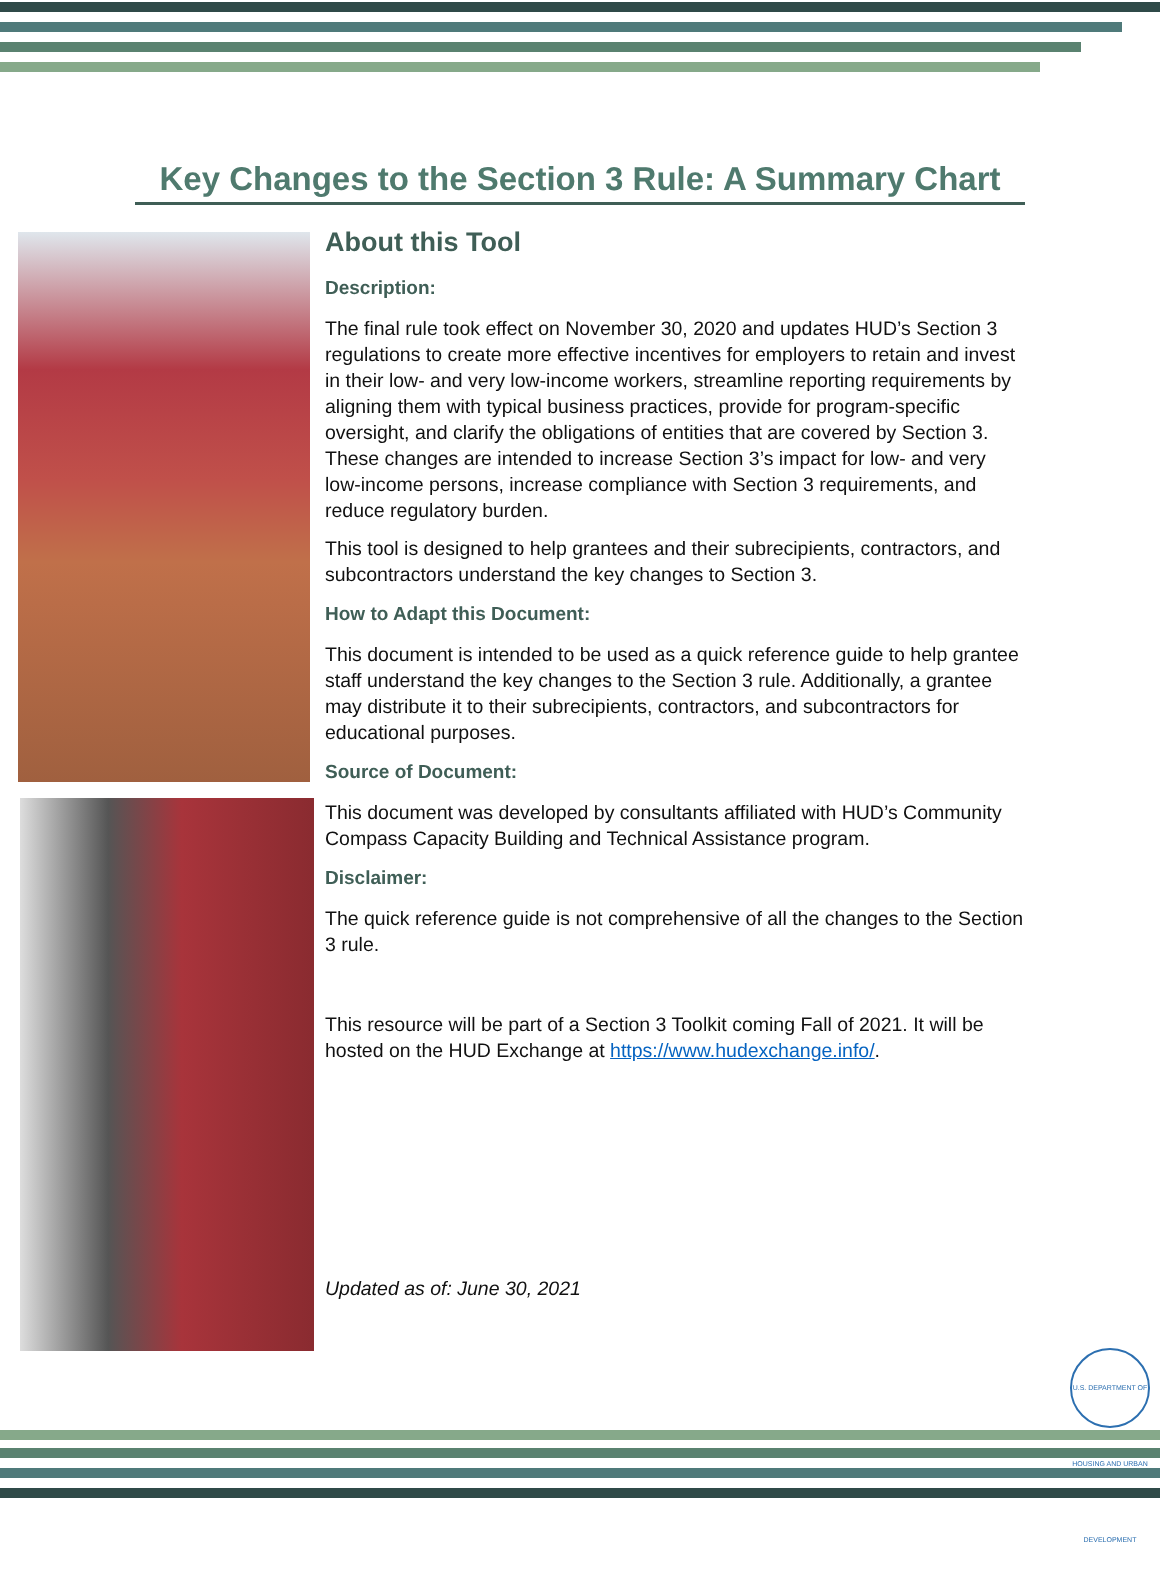Key Changes to the Section 3 Rule: A Summary Chart
About this Tool
Description:
The final rule took effect on November 30, 2020 and updates HUD’s Section 3 regulations to create more effective incentives for employers to retain and invest in their low- and very low-income workers, streamline reporting requirements by aligning them with typical business practices, provide for program-specific oversight, and clarify the obligations of entities that are covered by Section 3. These changes are intended to increase Section 3’s impact for low- and very low-income persons, increase compliance with Section 3 requirements, and reduce regulatory burden.
This tool is designed to help grantees and their subrecipients, contractors, and subcontractors understand the key changes to Section 3.
How to Adapt this Document:
This document is intended to be used as a quick reference guide to help grantee staff understand the key changes to the Section 3 rule. Additionally, a grantee may distribute it to their subrecipients, contractors, and subcontractors for educational purposes.
Source of Document:
This document was developed by consultants affiliated with HUD’s Community Compass Capacity Building and Technical Assistance program.
Disclaimer:
The quick reference guide is not comprehensive of all the changes to the Section 3 rule.
This resource will be part of a Section 3 Toolkit coming Fall of 2021. It will be hosted on the HUD Exchange at https://www.hudexchange.info/.
Updated as of: June 30, 2021
U.S. DEPARTMENT OF HOUSING AND URBAN DEVELOPMENT